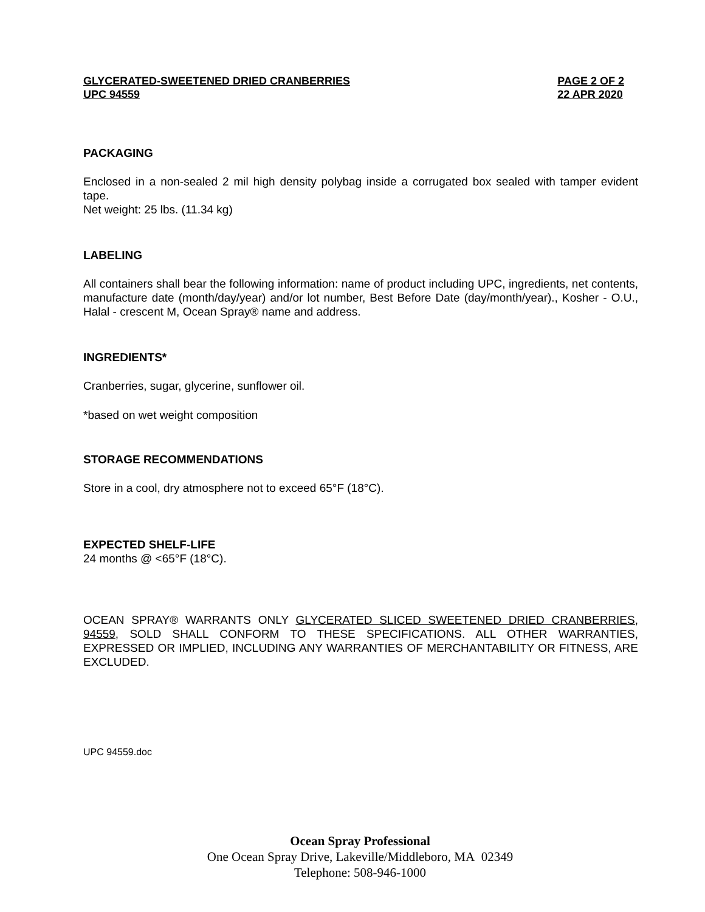GLYCERATED-SWEETENED DRIED CRANBERRIES
UPC 94559
PAGE 2 OF 2
22 APR 2020
PACKAGING
Enclosed in a non-sealed 2 mil high density polybag inside a corrugated box sealed with tamper evident tape.
Net weight: 25 lbs. (11.34 kg)
LABELING
All containers shall bear the following information: name of product including UPC, ingredients, net contents, manufacture date (month/day/year) and/or lot number, Best Before Date (day/month/year)., Kosher - O.U., Halal - crescent M, Ocean Spray® name and address.
INGREDIENTS*
Cranberries, sugar, glycerine, sunflower oil.
*based on wet weight composition
STORAGE RECOMMENDATIONS
Store in a cool, dry atmosphere not to exceed 65°F (18°C).
EXPECTED SHELF-LIFE
24 months @ <65°F (18°C).
OCEAN SPRAY® WARRANTS ONLY GLYCERATED SLICED SWEETENED DRIED CRANBERRIES, 94559, SOLD SHALL CONFORM TO THESE SPECIFICATIONS. ALL OTHER WARRANTIES, EXPRESSED OR IMPLIED, INCLUDING ANY WARRANTIES OF MERCHANTABILITY OR FITNESS, ARE EXCLUDED.
UPC 94559.doc
Ocean Spray Professional
One Ocean Spray Drive, Lakeville/Middleboro, MA 02349
Telephone: 508-946-1000